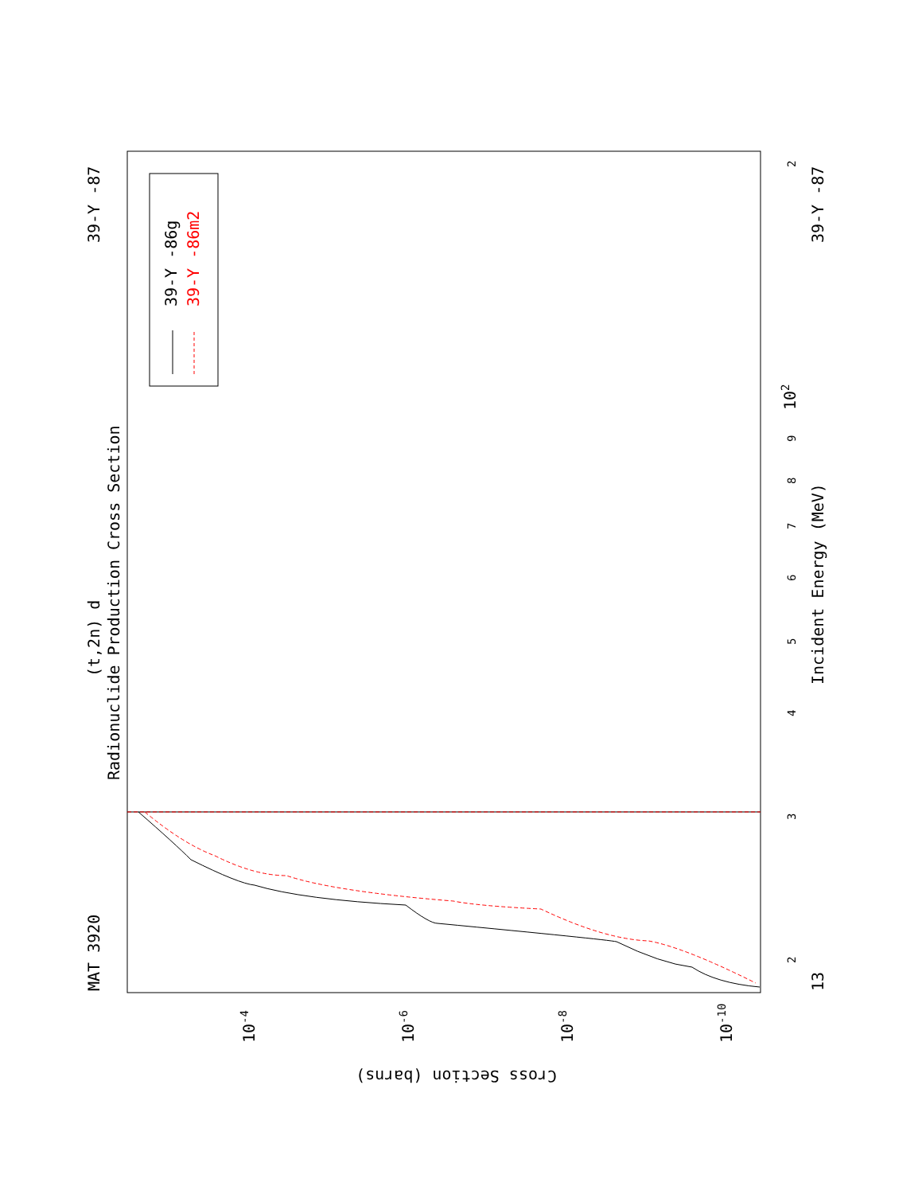MAT 3920
39-Y -87
39-Y -87
13
(t,2n) d
Radionuclide Production Cross Section
Incident Energy (MeV)
Cross Section (barns)
2
3
4
5
6
7
8
9
102
2
10-4
10-6
10-8
10-10
39-Y -86g
39-Y -86m2